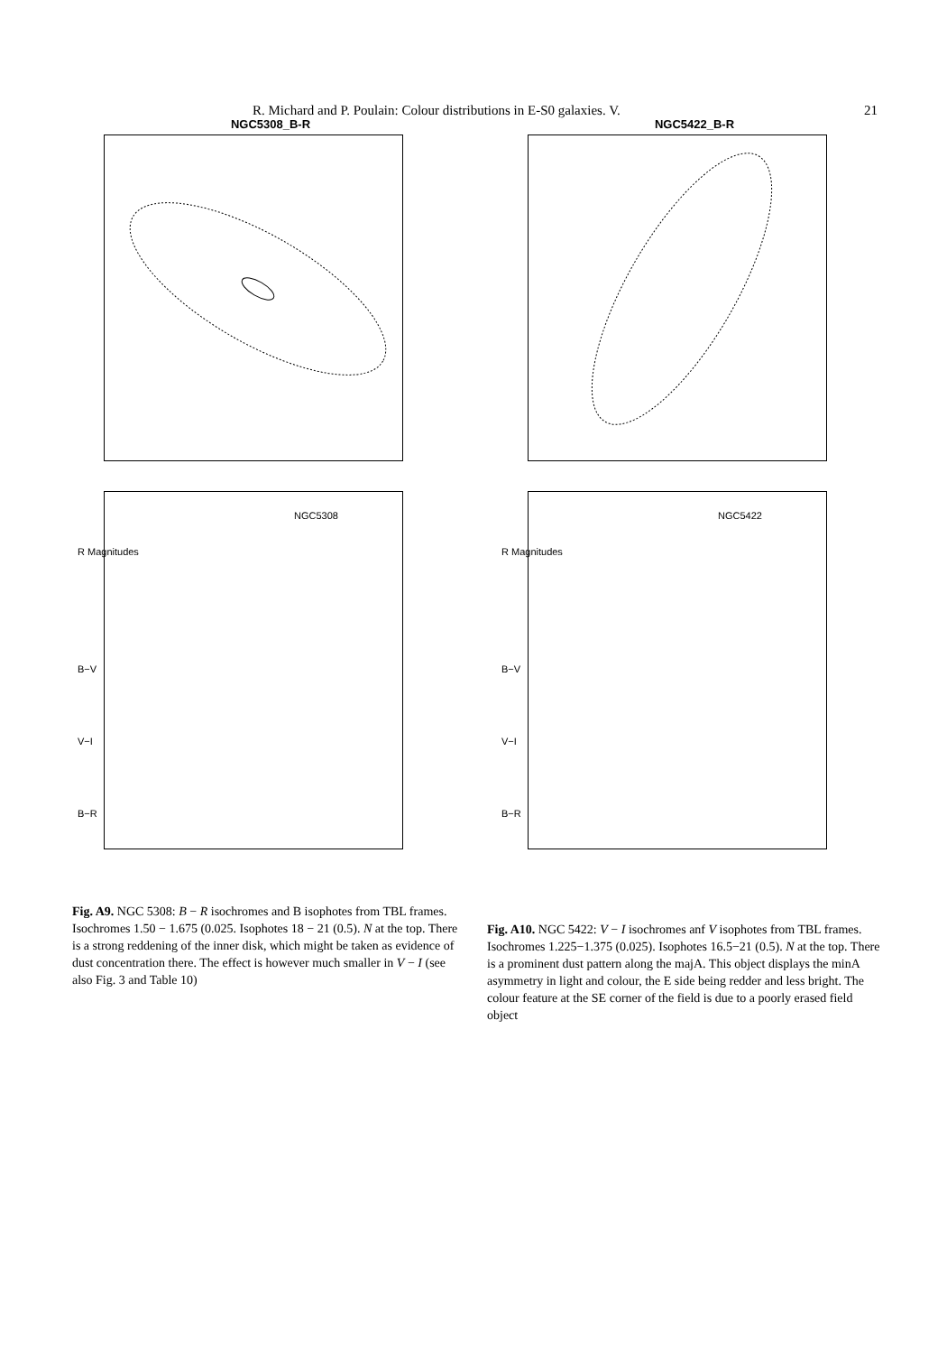R. Michard and P. Poulain: Colour distributions in E-S0 galaxies. V. 21
NGC5308_B-R
NGC5308
R Magnitudes
B−V
V−I
B−R
NGC5422_B-R
NGC5422
R Magnitudes
B−V
V−I
B−R
Fig. A9. NGC 5308: B − R isochromes and B isophotes from TBL frames. Isochromes 1.50 − 1.675 (0.025. Isophotes 18 − 21 (0.5). N at the top. There is a strong reddening of the inner disk, which might be taken as evidence of dust concentration there. The effect is however much smaller in V − I (see also Fig. 3 and Table 10)
Fig. A10. NGC 5422: V − I isochromes anf V isophotes from TBL frames. Isochromes 1.225−1.375 (0.025). Isophotes 16.5−21 (0.5). N at the top. There is a prominent dust pattern along the majA. This object displays the minA asymmetry in light and colour, the E side being redder and less bright. The colour feature at the SE corner of the field is due to a poorly erased field object